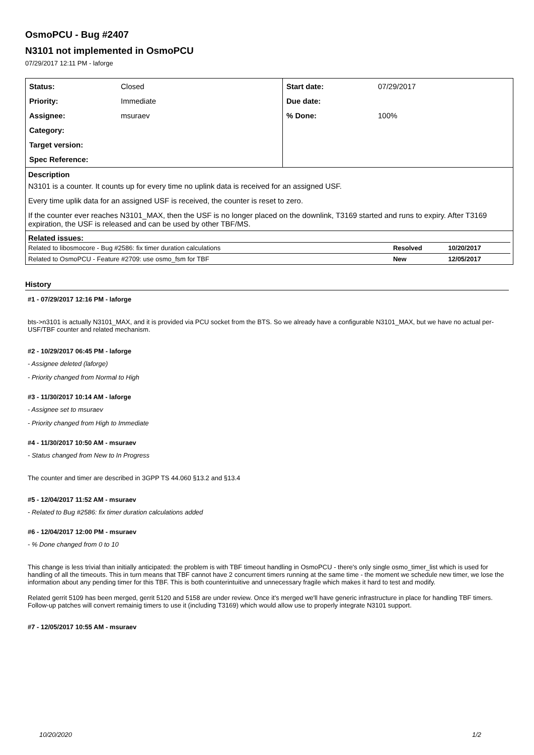OsmoPCU - Bug #2407
N3101 not implemented in OsmoPCU
07/29/2017 12:11 PM - laforge
| / Status: / Closed / / Priority: / Immediate / / Assignee: / msuraev / / Category: / / / Target version: / / / Spec Reference: / / | / Start date: / 07/29/2017 / / Due date: / / / % Done: / 100% / |
| Description N3101 is a counter. It counts up for every time no uplink data is received for an assigned USF. Every time uplik data for an assigned USF is received, the counter is reset to zero. If the counter ever reaches N3101_MAX, then the USF is no longer placed on the downlink, T3169 started and runs to expiry. After T3169 expiration, the USF is released and can be used by other TBF/MS. | |
| Related issues: / Related to libosmocore - Bug #2586: fix timer duration calculations / Resolved / 10/20/2017 / / Related to OsmoPCU - Feature #2709: use osmo_fsm for TBF / New / 12/05/2017 / | |
History
#1 - 07/29/2017 12:16 PM - laforge
bts->n3101 is actually N3101_MAX, and it is provided via PCU socket from the BTS. So we already have a configurable N3101_MAX, but we have no actual per-USF/TBF counter and related mechanism.
#2 - 10/29/2017 06:45 PM - laforge
- Assignee deleted (laforge)
- Priority changed from Normal to High
#3 - 11/30/2017 10:14 AM - laforge
- Assignee set to msuraev
- Priority changed from High to Immediate
#4 - 11/30/2017 10:50 AM - msuraev
- Status changed from New to In Progress
The counter and timer are described in 3GPP TS 44.060 §13.2 and §13.4
#5 - 12/04/2017 11:52 AM - msuraev
- Related to Bug #2586: fix timer duration calculations added
#6 - 12/04/2017 12:00 PM - msuraev
- % Done changed from 0 to 10
This change is less trivial than initially anticipated: the problem is with TBF timeout handling in OsmoPCU - there's only single osmo_timer_list which is used for handling of all the timeouts. This in turn means that TBF cannot have 2 concurrent timers running at the same time - the moment we schedule new timer, we lose the information about any pending timer for this TBF. This is both counterintuitive and unnecessary fragile which makes it hard to test and modify.
Related gerrit 5109 has been merged, gerrit 5120 and 5158 are under review. Once it's merged we'll have generic infrastructure in place for handling TBF timers. Follow-up patches will convert remainig timers to use it (including T3169) which would allow use to properly integrate N3101 support.
#7 - 12/05/2017 10:55 AM - msuraev
10/20/2020 1/2